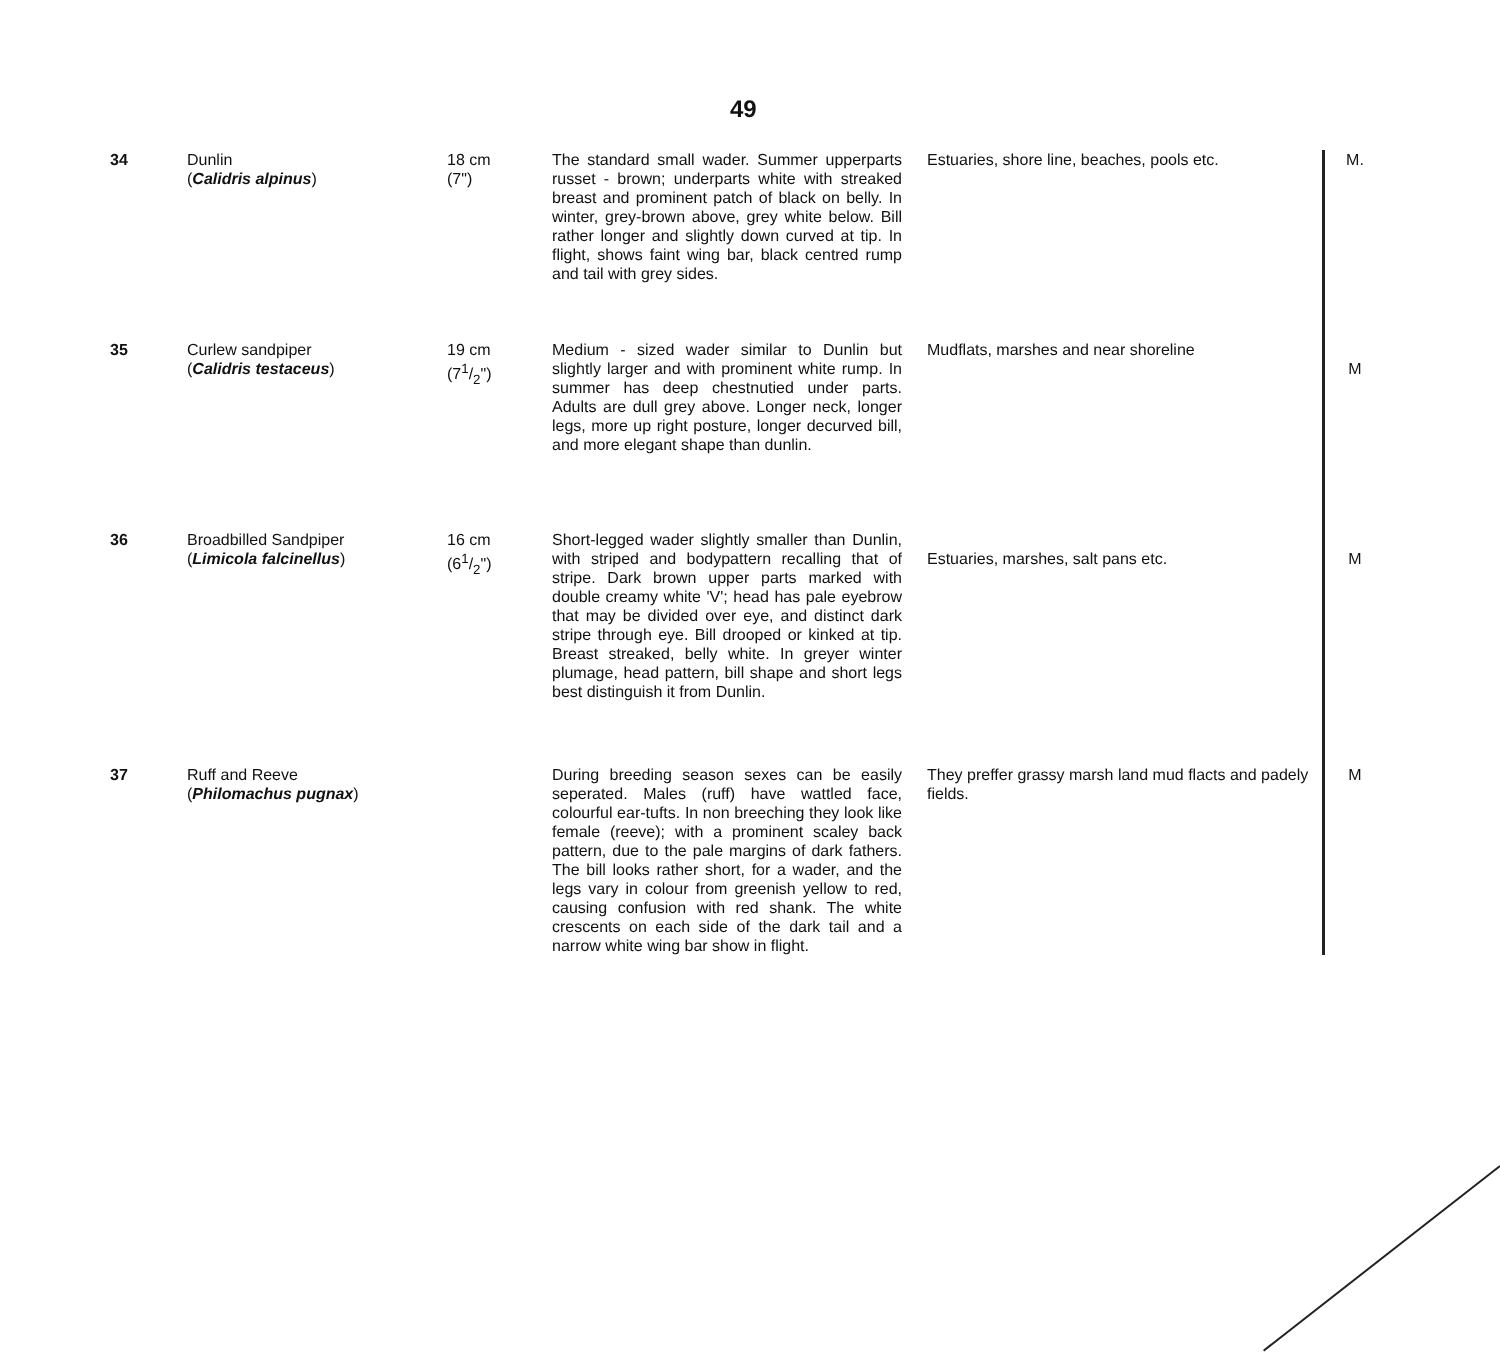49
| 34 | Dunlin ( Calidris alpinus ) | 18 cm (7") | The standard small wader. Summer upperparts russet - brown; underparts white with streaked breast and prominent patch of black on belly. In winter, grey-brown above, grey white below. Bill rather longer and slightly down curved at tip. In flight, shows faint wing bar, black centred rump and tail with grey sides. | Estuaries, shore line, beaches, pools etc. | M. |
| 35 | Curlew sandpiper ( Calidris testaceus ) | 19 cm (71/2") | Medium - sized wader similar to Dunlin but slightly larger and with prominent white rump. In summer has deep chestnutied under parts. Adults are dull grey above. Longer neck, longer legs, more up right posture, longer decurved bill, and more elegant shape than dunlin. | Mudflats, marshes and near shoreline | M |
| 36 | Broadbilled Sandpiper ( Limicola falcinellus ) | 16 cm (61/2") | Short-legged wader slightly smaller than Dunlin, with striped and bodypattern recalling that of stripe. Dark brown upper parts marked with double creamy white 'V'; head has pale eyebrow that may be divided over eye, and distinct dark stripe through eye. Bill drooped or kinked at tip. Breast streaked, belly white. In greyer winter plumage, head pattern, bill shape and short legs best distinguish it from Dunlin. | Estuaries, marshes, salt pans etc. | M |
| 37 | Ruff and Reeve ( Philomachus pugnax ) | | During breeding season sexes can be easily seperated. Males (ruff) have wattled face, colourful ear-tufts. In non breeching they look like female (reeve); with a prominent scaley back pattern, due to the pale margins of dark fathers. The bill looks rather short, for a wader, and the legs vary in colour from greenish yellow to red, causing confusion with red shank. The white crescents on each side of the dark tail and a narrow white wing bar show in flight. | They preffer grassy marsh land mud flacts and padely fields. | M |